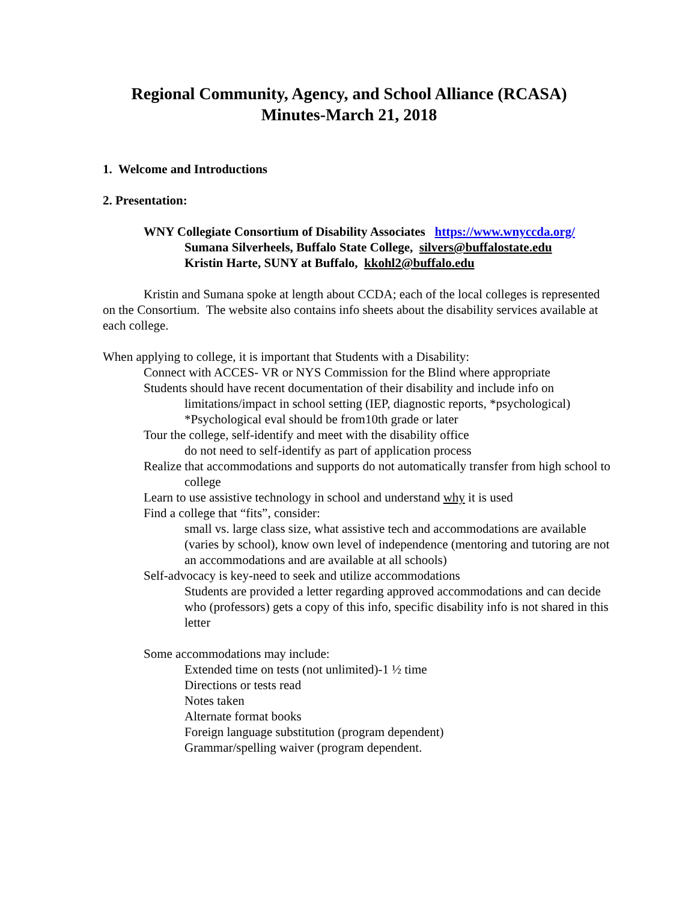Regional Community, Agency, and School Alliance (RCASA)
Minutes-March 21, 2018
1. Welcome and Introductions
2. Presentation:
WNY Collegiate Consortium of Disability Associates https://www.wnyccda.org/
Sumana Silverheels, Buffalo State College, silvers@buffalostate.edu
Kristin Harte, SUNY at Buffalo, kkohl2@buffalo.edu
Kristin and Sumana spoke at length about CCDA; each of the local colleges is represented on the Consortium. The website also contains info sheets about the disability services available at each college.
When applying to college, it is important that Students with a Disability:
Connect with ACCES- VR or NYS Commission for the Blind where appropriate
Students should have recent documentation of their disability and include info on limitations/impact in school setting (IEP, diagnostic reports, *psychological)
*Psychological eval should be from10th grade or later
Tour the college, self-identify and meet with the disability office
do not need to self-identify as part of application process
Realize that accommodations and supports do not automatically transfer from high school to college
Learn to use assistive technology in school and understand why it is used
Find a college that “fits”, consider:
small vs. large class size, what assistive tech and accommodations are available (varies by school), know own level of independence (mentoring and tutoring are not an accommodations and are available at all schools)
Self-advocacy is key-need to seek and utilize accommodations
Students are provided a letter regarding approved accommodations and can decide who (professors) gets a copy of this info, specific disability info is not shared in this letter
Some accommodations may include:
Extended time on tests (not unlimited)-1 ½ time
Directions or tests read
Notes taken
Alternate format books
Foreign language substitution (program dependent)
Grammar/spelling waiver (program dependent.